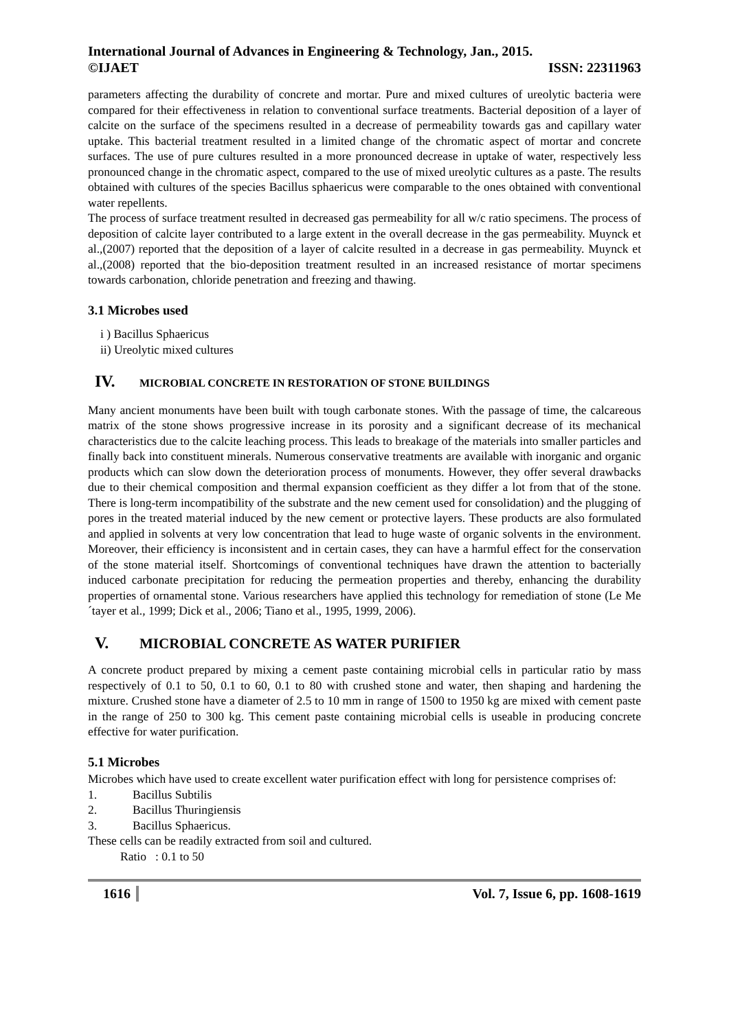International Journal of Advances in Engineering & Technology, Jan., 2015.
©IJAET ISSN: 22311963
parameters affecting the durability of concrete and mortar. Pure and mixed cultures of ureolytic bacteria were compared for their effectiveness in relation to conventional surface treatments. Bacterial deposition of a layer of calcite on the surface of the specimens resulted in a decrease of permeability towards gas and capillary water uptake. This bacterial treatment resulted in a limited change of the chromatic aspect of mortar and concrete surfaces. The use of pure cultures resulted in a more pronounced decrease in uptake of water, respectively less pronounced change in the chromatic aspect, compared to the use of mixed ureolytic cultures as a paste. The results obtained with cultures of the species Bacillus sphaericus were comparable to the ones obtained with conventional water repellents.
The process of surface treatment resulted in decreased gas permeability for all w/c ratio specimens. The process of deposition of calcite layer contributed to a large extent in the overall decrease in the gas permeability. Muynck et al.,(2007) reported that the deposition of a layer of calcite resulted in a decrease in gas permeability. Muynck et al.,(2008) reported that the bio-deposition treatment resulted in an increased resistance of mortar specimens towards carbonation, chloride penetration and freezing and thawing.
3.1 Microbes used
i ) Bacillus Sphaericus
ii) Ureolytic mixed cultures
IV. MICROBIAL CONCRETE IN RESTORATION OF STONE BUILDINGS
Many ancient monuments have been built with tough carbonate stones. With the passage of time, the calcareous matrix of the stone shows progressive increase in its porosity and a significant decrease of its mechanical characteristics due to the calcite leaching process. This leads to breakage of the materials into smaller particles and finally back into constituent minerals. Numerous conservative treatments are available with inorganic and organic products which can slow down the deterioration process of monuments. However, they offer several drawbacks due to their chemical composition and thermal expansion coefficient as they differ a lot from that of the stone. There is long-term incompatibility of the substrate and the new cement used for consolidation) and the plugging of pores in the treated material induced by the new cement or protective layers. These products are also formulated and applied in solvents at very low concentration that lead to huge waste of organic solvents in the environment. Moreover, their efficiency is inconsistent and in certain cases, they can have a harmful effect for the conservation of the stone material itself. Shortcomings of conventional techniques have drawn the attention to bacterially induced carbonate precipitation for reducing the permeation properties and thereby, enhancing the durability properties of ornamental stone. Various researchers have applied this technology for remediation of stone (Le Me´tayer et al., 1999; Dick et al., 2006; Tiano et al., 1995, 1999, 2006).
V. MICROBIAL CONCRETE AS WATER PURIFIER
A concrete product prepared by mixing a cement paste containing microbial cells in particular ratio by mass respectively of 0.1 to 50, 0.1 to 60, 0.1 to 80 with crushed stone and water, then shaping and hardening the mixture. Crushed stone have a diameter of 2.5 to 10 mm in range of 1500 to 1950 kg are mixed with cement paste in the range of 250 to 300 kg. This cement paste containing microbial cells is useable in producing concrete effective for water purification.
5.1 Microbes
Microbes which have used to create excellent water purification effect with long for persistence comprises of:
1. Bacillus Subtilis
2. Bacillus Thuringiensis
3. Bacillus Sphaericus.
These cells can be readily extracted from soil and cultured.
Ratio : 0.1 to 50
1616 Vol. 7, Issue 6, pp. 1608-1619